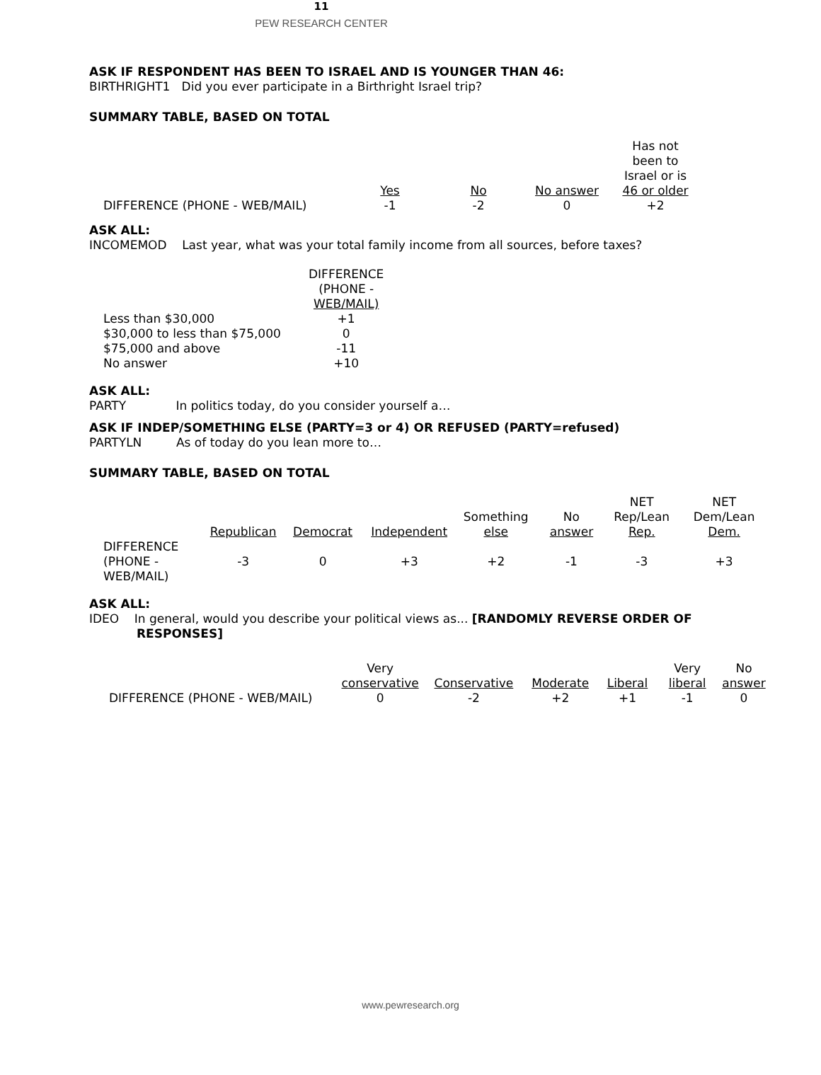11
PEW RESEARCH CENTER
ASK IF RESPONDENT HAS BEEN TO ISRAEL AND IS YOUNGER THAN 46:
BIRTHRIGHT1 Did you ever participate in a Birthright Israel trip?
SUMMARY TABLE, BASED ON TOTAL
| | Yes | No | No answer | Has not been to Israel or is 46 or older |
| --- | --- | --- | --- | --- |
| DIFFERENCE (PHONE - WEB/MAIL) | -1 | -2 | 0 | +2 |
ASK ALL:
INCOMEMOD Last year, what was your total family income from all sources, before taxes?
| | DIFFERENCE (PHONE - WEB/MAIL) |
| --- | --- |
| Less than $30,000 | +1 |
| $30,000 to less than $75,000 | 0 |
| $75,000 and above | -11 |
| No answer | +10 |
ASK ALL:
PARTY In politics today, do you consider yourself a…
ASK IF INDEP/SOMETHING ELSE (PARTY=3 or 4) OR REFUSED (PARTY=refused)
PARTYLN As of today do you lean more to…
SUMMARY TABLE, BASED ON TOTAL
| | Republican | Democrat | Independent | Something else | No answer | NET Rep/Lean Rep. | NET Dem/Lean Dem. |
| --- | --- | --- | --- | --- | --- | --- | --- |
| DIFFERENCE (PHONE - WEB/MAIL) | -3 | 0 | +3 | +2 | -1 | -3 | +3 |
ASK ALL:
IDEO In general, would you describe your political views as... [RANDOMLY REVERSE ORDER OF
RESPONSES]
| | Very conservative | Conservative | Moderate | Liberal | Very liberal | No answer |
| --- | --- | --- | --- | --- | --- | --- |
| DIFFERENCE (PHONE - WEB/MAIL) | 0 | -2 | +2 | +1 | -1 | 0 |
www.pewresearch.org